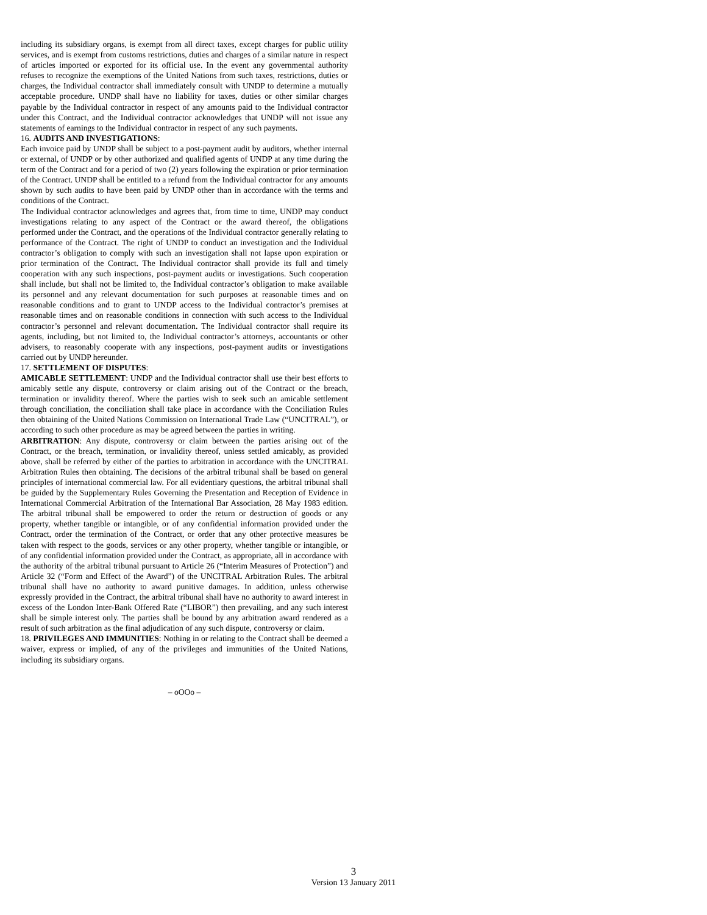including its subsidiary organs, is exempt from all direct taxes, except charges for public utility services, and is exempt from customs restrictions, duties and charges of a similar nature in respect of articles imported or exported for its official use. In the event any governmental authority refuses to recognize the exemptions of the United Nations from such taxes, restrictions, duties or charges, the Individual contractor shall immediately consult with UNDP to determine a mutually acceptable procedure. UNDP shall have no liability for taxes, duties or other similar charges payable by the Individual contractor in respect of any amounts paid to the Individual contractor under this Contract, and the Individual contractor acknowledges that UNDP will not issue any statements of earnings to the Individual contractor in respect of any such payments.
16. AUDITS AND INVESTIGATIONS:
Each invoice paid by UNDP shall be subject to a post-payment audit by auditors, whether internal or external, of UNDP or by other authorized and qualified agents of UNDP at any time during the term of the Contract and for a period of two (2) years following the expiration or prior termination of the Contract. UNDP shall be entitled to a refund from the Individual contractor for any amounts shown by such audits to have been paid by UNDP other than in accordance with the terms and conditions of the Contract.
The Individual contractor acknowledges and agrees that, from time to time, UNDP may conduct investigations relating to any aspect of the Contract or the award thereof, the obligations performed under the Contract, and the operations of the Individual contractor generally relating to performance of the Contract. The right of UNDP to conduct an investigation and the Individual contractor’s obligation to comply with such an investigation shall not lapse upon expiration or prior termination of the Contract. The Individual contractor shall provide its full and timely cooperation with any such inspections, post-payment audits or investigations. Such cooperation shall include, but shall not be limited to, the Individual contractor’s obligation to make available its personnel and any relevant documentation for such purposes at reasonable times and on reasonable conditions and to grant to UNDP access to the Individual contractor’s premises at reasonable times and on reasonable conditions in connection with such access to the Individual contractor’s personnel and relevant documentation. The Individual contractor shall require its agents, including, but not limited to, the Individual contractor’s attorneys, accountants or other advisers, to reasonably cooperate with any inspections, post-payment audits or investigations carried out by UNDP hereunder.
17. SETTLEMENT OF DISPUTES:
AMICABLE SETTLEMENT: UNDP and the Individual contractor shall use their best efforts to amicably settle any dispute, controversy or claim arising out of the Contract or the breach, termination or invalidity thereof. Where the parties wish to seek such an amicable settlement through conciliation, the conciliation shall take place in accordance with the Conciliation Rules then obtaining of the United Nations Commission on International Trade Law (“UNCITRAL”), or according to such other procedure as may be agreed between the parties in writing.
ARBITRATION: Any dispute, controversy or claim between the parties arising out of the Contract, or the breach, termination, or invalidity thereof, unless settled amicably, as provided above, shall be referred by either of the parties to arbitration in accordance with the UNCITRAL Arbitration Rules then obtaining. The decisions of the arbitral tribunal shall be based on general principles of international commercial law. For all evidentiary questions, the arbitral tribunal shall be guided by the Supplementary Rules Governing the Presentation and Reception of Evidence in International Commercial Arbitration of the International Bar Association, 28 May 1983 edition. The arbitral tribunal shall be empowered to order the return or destruction of goods or any property, whether tangible or intangible, or of any confidential information provided under the Contract, order the termination of the Contract, or order that any other protective measures be taken with respect to the goods, services or any other property, whether tangible or intangible, or of any confidential information provided under the Contract, as appropriate, all in accordance with the authority of the arbitral tribunal pursuant to Article 26 (“Interim Measures of Protection”) and Article 32 (“Form and Effect of the Award”) of the UNCITRAL Arbitration Rules. The arbitral tribunal shall have no authority to award punitive damages. In addition, unless otherwise expressly provided in the Contract, the arbitral tribunal shall have no authority to award interest in excess of the London Inter-Bank Offered Rate (“LIBOR”) then prevailing, and any such interest shall be simple interest only. The parties shall be bound by any arbitration award rendered as a result of such arbitration as the final adjudication of any such dispute, controversy or claim.
18. PRIVILEGES AND IMMUNITIES: Nothing in or relating to the Contract shall be deemed a waiver, express or implied, of any of the privileges and immunities of the United Nations, including its subsidiary organs.
– oOOo –
3
Version 13 January 2011